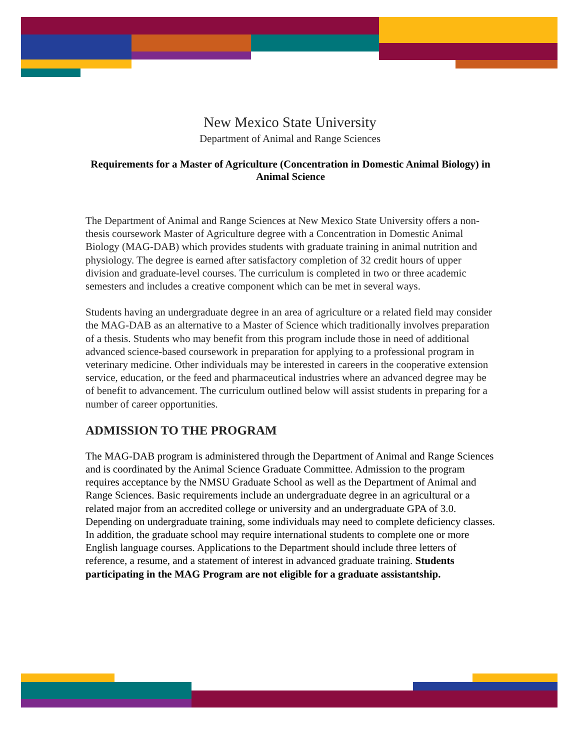New Mexico State University
Department of Animal and Range Sciences
Requirements for a Master of Agriculture (Concentration in Domestic Animal Biology) in Animal Science
The Department of Animal and Range Sciences at New Mexico State University offers a non-thesis coursework Master of Agriculture degree with a Concentration in Domestic Animal Biology (MAG-DAB) which provides students with graduate training in animal nutrition and physiology. The degree is earned after satisfactory completion of 32 credit hours of upper division and graduate-level courses. The curriculum is completed in two or three academic semesters and includes a creative component which can be met in several ways.
Students having an undergraduate degree in an area of agriculture or a related field may consider the MAG-DAB as an alternative to a Master of Science which traditionally involves preparation of a thesis. Students who may benefit from this program include those in need of additional advanced science-based coursework in preparation for applying to a professional program in veterinary medicine. Other individuals may be interested in careers in the cooperative extension service, education, or the feed and pharmaceutical industries where an advanced degree may be of benefit to advancement. The curriculum outlined below will assist students in preparing for a number of career opportunities.
ADMISSION TO THE PROGRAM
The MAG-DAB program is administered through the Department of Animal and Range Sciences and is coordinated by the Animal Science Graduate Committee. Admission to the program requires acceptance by the NMSU Graduate School as well as the Department of Animal and Range Sciences. Basic requirements include an undergraduate degree in an agricultural or a related major from an accredited college or university and an undergraduate GPA of 3.0. Depending on undergraduate training, some individuals may need to complete deficiency classes. In addition, the graduate school may require international students to complete one or more English language courses. Applications to the Department should include three letters of reference, a resume, and a statement of interest in advanced graduate training. Students participating in the MAG Program are not eligible for a graduate assistantship.